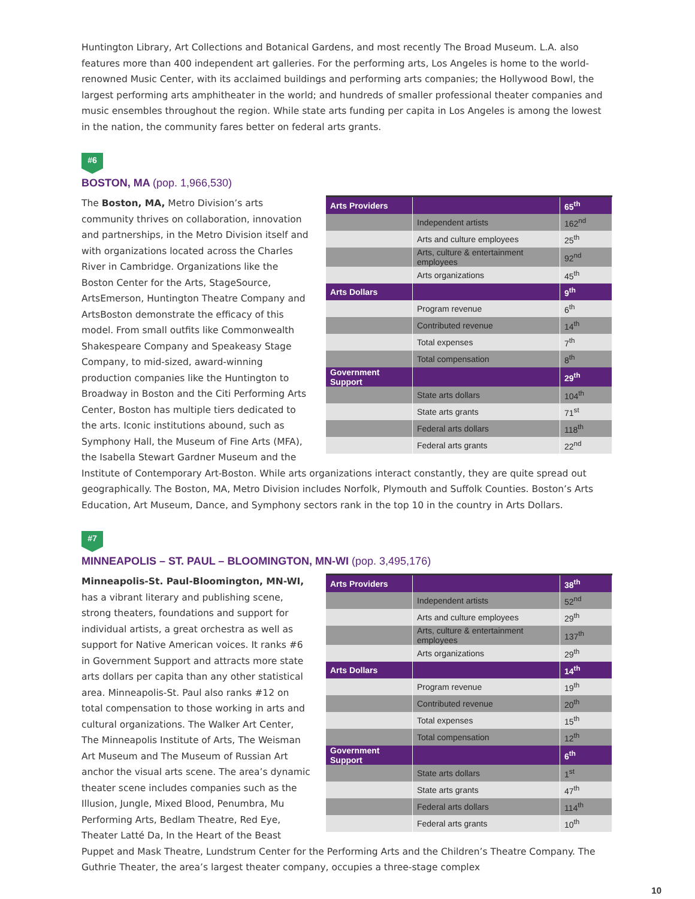Huntington Library, Art Collections and Botanical Gardens, and most recently The Broad Museum. L.A. also features more than 400 independent art galleries. For the performing arts, Los Angeles is home to the world-renowned Music Center, with its acclaimed buildings and performing arts companies; the Hollywood Bowl, the largest performing arts amphitheater in the world; and hundreds of smaller professional theater companies and music ensembles throughout the region. While state arts funding per capita in Los Angeles is among the lowest in the nation, the community fares better on federal arts grants.
#6
BOSTON, MA (pop. 1,966,530)
| Arts Providers | | 65<sup>th</sup> |
| | Independent artists | 162<sup>nd</sup> |
| | Arts and culture employees | 25<sup>th</sup> |
| | Arts, culture & entertainment employees | 92<sup>nd</sup> |
| | Arts organizations | 45<sup>th</sup> |
| Arts Dollars | | 9<sup>th</sup> |
| | Program revenue | 6<sup>th</sup> |
| | Contributed revenue | 14<sup>th</sup> |
| | Total expenses | 7<sup>th</sup> |
| | Total compensation | 8<sup>th</sup> |
| Government Support | | 29<sup>th</sup> |
| | State arts dollars | 104<sup>th</sup> |
| | State arts grants | 71<sup>st</sup> |
| | Federal arts dollars | 118<sup>th</sup> |
| | Federal arts grants | 22<sup>nd</sup> |
The Boston, MA, Metro Division’s arts community thrives on collaboration, innovation and partnerships, in the Metro Division itself and with organizations located across the Charles River in Cambridge. Organizations like the Boston Center for the Arts, StageSource, ArtsEmerson, Huntington Theatre Company and ArtsBoston demonstrate the efficacy of this model. From small outfits like Commonwealth Shakespeare Company and Speakeasy Stage Company, to mid-sized, award-winning production companies like the Huntington to Broadway in Boston and the Citi Performing Arts Center, Boston has multiple tiers dedicated to the arts. Iconic institutions abound, such as Symphony Hall, the Museum of Fine Arts (MFA), the Isabella Stewart Gardner Museum and the Institute of Contemporary Art-Boston. While arts organizations interact constantly, they are quite spread out geographically. The Boston, MA, Metro Division includes Norfolk, Plymouth and Suffolk Counties. Boston’s Arts Education, Art Museum, Dance, and Symphony sectors rank in the top 10 in the country in Arts Dollars.
#7
MINNEAPOLIS – ST. PAUL – BLOOMINGTON, MN-WI (pop. 3,495,176)
| Arts Providers | | 38<sup>th</sup> |
| | Independent artists | 52<sup>nd</sup> |
| | Arts and culture employees | 29<sup>th</sup> |
| | Arts, culture & entertainment employees | 137<sup>th</sup> |
| | Arts organizations | 29<sup>th</sup> |
| Arts Dollars | | 14<sup>th</sup> |
| | Program revenue | 19<sup>th</sup> |
| | Contributed revenue | 20<sup>th</sup> |
| | Total expenses | 15<sup>th</sup> |
| | Total compensation | 12<sup>th</sup> |
| Government Support | | 6<sup>th</sup> |
| | State arts dollars | 1<sup>st</sup> |
| | State arts grants | 47<sup>th</sup> |
| | Federal arts dollars | 114<sup>th</sup> |
| | Federal arts grants | 10<sup>th</sup> |
Minneapolis-St. Paul-Bloomington, MN-WI, has a vibrant literary and publishing scene, strong theaters, foundations and support for individual artists, a great orchestra as well as support for Native American voices. It ranks #6 in Government Support and attracts more state arts dollars per capita than any other statistical area. Minneapolis-St. Paul also ranks #12 on total compensation to those working in arts and cultural organizations. The Walker Art Center, The Minneapolis Institute of Arts, The Weisman Art Museum and The Museum of Russian Art anchor the visual arts scene. The area’s dynamic theater scene includes companies such as the Illusion, Jungle, Mixed Blood, Penumbra, Mu Performing Arts, Bedlam Theatre, Red Eye, Theater Latté Da, In the Heart of the Beast Puppet and Mask Theatre, Lundstrum Center for the Performing Arts and the Children’s Theatre Company. The Guthrie Theater, the area’s largest theater company, occupies a three-stage complex
10